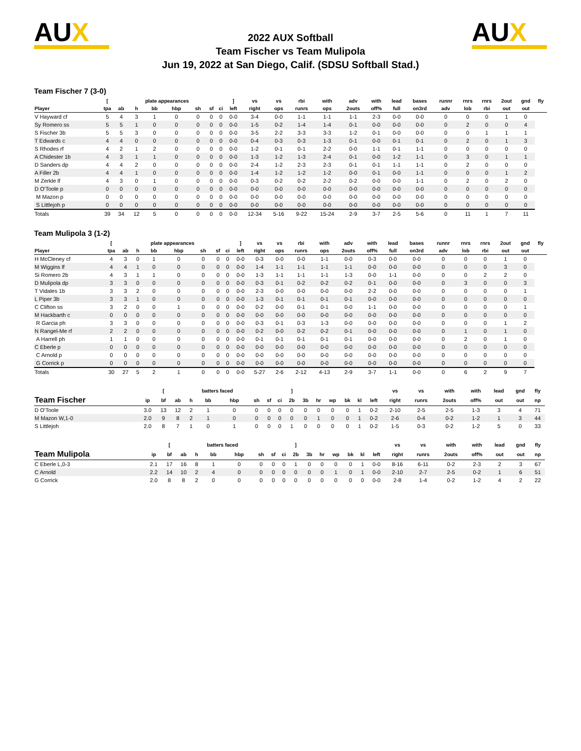AUX
2022 AUX Softball
Team Fischer vs Team Mulipola
Jun 19, 2022 at San Diego, Calif. (SDSU Softball Stad.)
AUX
Team Fischer 7 (3-0)
| | [ | | plate appearances | | | | | | ] | vs | vs | rbi | with | adv | with | lead | bases | runnr | rnrs | rnrs | 2out | gnd | fly |
| --- | --- | --- | --- | --- | --- | --- | --- | --- | --- | --- | --- | --- | --- | --- | --- | --- | --- | --- | --- | --- | --- | --- | --- |
| Player | tpa | ab | h | bb | hbp | sh | sf | ci | left | right | ops | runrs | ops | 2outs | off% | full | on3rd | adv | lob | rbi | out | out | |
| V Hayward cf | 5 | 4 | 3 | 1 | 0 | 0 | 0 | 0 | 0-0 | 3-4 | 0-0 | 1-1 | 1-1 | 1-1 | 2-3 | 0-0 | 0-0 | 0 | 0 | 0 | 1 | 0 | |
| Sy Romero ss | 5 | 5 | 1 | 0 | 0 | 0 | 0 | 0 | 0-0 | 1-5 | 0-2 | 1-4 | 1-4 | 0-1 | 0-0 | 0-0 | 0-0 | 0 | 2 | 0 | 0 | 4 | |
| S Fischer 3b | 5 | 5 | 3 | 0 | 0 | 0 | 0 | 0 | 0-0 | 3-5 | 2-2 | 3-3 | 3-3 | 1-2 | 0-1 | 0-0 | 0-0 | 0 | 0 | 1 | 1 | 1 | |
| T Edwards c | 4 | 4 | 0 | 0 | 0 | 0 | 0 | 0 | 0-0 | 0-4 | 0-3 | 0-3 | 1-3 | 0-1 | 0-0 | 0-1 | 0-1 | 0 | 2 | 0 | 1 | 3 | |
| S Rhodes rf | 4 | 2 | 1 | 2 | 0 | 0 | 0 | 0 | 0-0 | 1-2 | 0-1 | 0-1 | 2-2 | 0-0 | 1-1 | 0-1 | 1-1 | 0 | 0 | 0 | 0 | 0 | |
| A Chidester 1b | 4 | 3 | 1 | 1 | 0 | 0 | 0 | 0 | 0-0 | 1-3 | 1-2 | 1-3 | 2-4 | 0-1 | 0-0 | 1-2 | 1-1 | 0 | 3 | 0 | 1 | 1 | |
| D Sanders dp | 4 | 4 | 2 | 0 | 0 | 0 | 0 | 0 | 0-0 | 2-4 | 1-2 | 2-3 | 2-3 | 0-1 | 0-1 | 1-1 | 1-1 | 0 | 2 | 0 | 0 | 0 | |
| A Filler 2b | 4 | 4 | 1 | 0 | 0 | 0 | 0 | 0 | 0-0 | 1-4 | 1-2 | 1-2 | 1-2 | 0-0 | 0-1 | 0-0 | 1-1 | 0 | 0 | 0 | 1 | 2 | |
| M Zerkle lf | 4 | 3 | 0 | 1 | 0 | 0 | 0 | 0 | 0-0 | 0-3 | 0-2 | 0-2 | 2-2 | 0-2 | 0-0 | 0-0 | 1-1 | 0 | 2 | 0 | 2 | 0 | |
| D O'Toole p | 0 | 0 | 0 | 0 | 0 | 0 | 0 | 0 | 0-0 | 0-0 | 0-0 | 0-0 | 0-0 | 0-0 | 0-0 | 0-0 | 0-0 | 0 | 0 | 0 | 0 | 0 | |
| M Mazon p | 0 | 0 | 0 | 0 | 0 | 0 | 0 | 0 | 0-0 | 0-0 | 0-0 | 0-0 | 0-0 | 0-0 | 0-0 | 0-0 | 0-0 | 0 | 0 | 0 | 0 | 0 | |
| S Littlejoh p | 0 | 0 | 0 | 0 | 0 | 0 | 0 | 0 | 0-0 | 0-0 | 0-0 | 0-0 | 0-0 | 0-0 | 0-0 | 0-0 | 0-0 | 0 | 0 | 0 | 0 | 0 | |
| Totals | 39 | 34 | 12 | 5 | 0 | 0 | 0 | 0 | 0-0 | 12-34 | 5-16 | 9-22 | 15-24 | 2-9 | 3-7 | 2-5 | 5-6 | 0 | 11 | 1 | 7 | 11 | |
Team Mulipola 3 (1-2)
| | [ | | plate appearances | | | | | | ] | vs | vs | rbi | with | adv | with | lead | bases | runnr | rnrs | rnrs | 2out | gnd | fly |
| --- | --- | --- | --- | --- | --- | --- | --- | --- | --- | --- | --- | --- | --- | --- | --- | --- | --- | --- | --- | --- | --- | --- | --- |
| Player | tpa | ab | h | bb | hbp | sh | sf | ci | left | right | ops | runrs | ops | 2outs | off% | full | on3rd | adv | lob | rbi | out | out | |
| H McCleney cf | 4 | 3 | 0 | 1 | 0 | 0 | 0 | 0 | 0-0 | 0-3 | 0-0 | 0-0 | 1-1 | 0-0 | 0-3 | 0-0 | 0-0 | 0 | 0 | 0 | 1 | 0 | |
| M Wiggins lf | 4 | 4 | 1 | 0 | 0 | 0 | 0 | 0 | 0-0 | 1-4 | 1-1 | 1-1 | 1-1 | 1-1 | 0-0 | 0-0 | 0-0 | 0 | 0 | 0 | 3 | 0 | |
| Si Romero 2b | 4 | 3 | 1 | 1 | 0 | 0 | 0 | 0 | 0-0 | 1-3 | 1-1 | 1-1 | 1-1 | 1-3 | 0-0 | 1-1 | 0-0 | 0 | 0 | 2 | 2 | 0 | |
| D Mulipola dp | 3 | 3 | 0 | 0 | 0 | 0 | 0 | 0 | 0-0 | 0-3 | 0-1 | 0-2 | 0-2 | 0-2 | 0-1 | 0-0 | 0-0 | 0 | 3 | 0 | 0 | 3 | |
| T Vidales 1b | 3 | 3 | 2 | 0 | 0 | 0 | 0 | 0 | 0-0 | 2-3 | 0-0 | 0-0 | 0-0 | 0-0 | 2-2 | 0-0 | 0-0 | 0 | 0 | 0 | 0 | 1 | |
| L Piper 3b | 3 | 3 | 1 | 0 | 0 | 0 | 0 | 0 | 0-0 | 1-3 | 0-1 | 0-1 | 0-1 | 0-1 | 0-0 | 0-0 | 0-0 | 0 | 0 | 0 | 0 | 0 | |
| C Clifton ss | 3 | 2 | 0 | 0 | 1 | 0 | 0 | 0 | 0-0 | 0-2 | 0-0 | 0-1 | 0-1 | 0-0 | 1-1 | 0-0 | 0-0 | 0 | 0 | 0 | 0 | 1 | |
| M Hackbarth c | 0 | 0 | 0 | 0 | 0 | 0 | 0 | 0 | 0-0 | 0-0 | 0-0 | 0-0 | 0-0 | 0-0 | 0-0 | 0-0 | 0-0 | 0 | 0 | 0 | 0 | 0 | |
| R Garcia ph | 3 | 3 | 0 | 0 | 0 | 0 | 0 | 0 | 0-0 | 0-3 | 0-1 | 0-3 | 1-3 | 0-0 | 0-0 | 0-0 | 0-0 | 0 | 0 | 0 | 1 | 2 | |
| N Rangel-Me rf | 2 | 2 | 0 | 0 | 0 | 0 | 0 | 0 | 0-0 | 0-2 | 0-0 | 0-2 | 0-2 | 0-1 | 0-0 | 0-0 | 0-0 | 0 | 1 | 0 | 1 | 0 | |
| A Harrell ph | 1 | 1 | 0 | 0 | 0 | 0 | 0 | 0 | 0-0 | 0-1 | 0-1 | 0-1 | 0-1 | 0-1 | 0-0 | 0-0 | 0-0 | 0 | 2 | 0 | 1 | 0 | |
| C Eberle p | 0 | 0 | 0 | 0 | 0 | 0 | 0 | 0 | 0-0 | 0-0 | 0-0 | 0-0 | 0-0 | 0-0 | 0-0 | 0-0 | 0-0 | 0 | 0 | 0 | 0 | 0 | |
| C Arnold p | 0 | 0 | 0 | 0 | 0 | 0 | 0 | 0 | 0-0 | 0-0 | 0-0 | 0-0 | 0-0 | 0-0 | 0-0 | 0-0 | 0-0 | 0 | 0 | 0 | 0 | 0 | |
| G Corrick p | 0 | 0 | 0 | 0 | 0 | 0 | 0 | 0 | 0-0 | 0-0 | 0-0 | 0-0 | 0-0 | 0-0 | 0-0 | 0-0 | 0-0 | 0 | 0 | 0 | 0 | 0 | |
| Totals | 30 | 27 | 5 | 2 | 1 | 0 | 0 | 0 | 0-0 | 5-27 | 2-6 | 2-12 | 4-13 | 2-9 | 3-7 | 1-1 | 0-0 | 0 | 6 | 2 | 9 | 7 | |
| | | [ | | batters faced | | | | | | ] | | | | | | | vs | vs | with | with | lead | gnd | fly | |
| --- | --- | --- | --- | --- | --- | --- | --- | --- | --- | --- | --- | --- | --- | --- | --- | --- | --- | --- | --- | --- | --- | --- | --- | --- |
| Team Fischer | ip | bf | ab | h | bb | hbp | sh | sf | ci | 2b | 3b | hr | wp | bk | kl | left | right | runrs | 2outs | off% | out | out | np | |
| D O'Toole | 3.0 | 13 | 12 | 2 | 1 | 0 | 0 | 0 | 0 | 0 | 0 | 0 | 0 | 0 | 1 | 0-2 | 2-10 | 2-5 | 2-5 | 1-3 | 3 | 4 | 71 | |
| M Mazon W,1-0 | 2.0 | 9 | 8 | 2 | 1 | 0 | 0 | 0 | 0 | 0 | 0 | 1 | 0 | 0 | 1 | 0-2 | 2-6 | 0-4 | 0-2 | 1-2 | 1 | 3 | 44 | |
| S Littlejoh | 2.0 | 8 | 7 | 1 | 0 | 1 | 0 | 0 | 0 | 1 | 0 | 0 | 0 | 0 | 1 | 0-2 | 1-5 | 0-3 | 0-2 | 1-2 | 5 | 0 | 33 | |
| | | [ | | batters faced | | | | | | ] | | | | | | | vs | vs | with | with | lead | gnd | fly | |
| --- | --- | --- | --- | --- | --- | --- | --- | --- | --- | --- | --- | --- | --- | --- | --- | --- | --- | --- | --- | --- | --- | --- | --- | --- |
| Team Mulipola | ip | bf | ab | h | bb | hbp | sh | sf | ci | 2b | 3b | hr | wp | bk | kl | left | right | runrs | 2outs | off% | out | out | np | |
| C Eberle L,0-3 | 2.1 | 17 | 16 | 8 | 1 | 0 | 0 | 0 | 0 | 1 | 0 | 0 | 0 | 0 | 1 | 0-0 | 8-16 | 6-11 | 0-2 | 2-3 | 2 | 3 | 67 | |
| C Arnold | 2.2 | 14 | 10 | 2 | 4 | 0 | 0 | 0 | 0 | 0 | 0 | 0 | 1 | 0 | 1 | 0-0 | 2-10 | 2-7 | 2-5 | 0-2 | 1 | 6 | 51 | |
| G Corrick | 2.0 | 8 | 8 | 2 | 0 | 0 | 0 | 0 | 0 | 0 | 0 | 0 | 0 | 0 | 0 | 0-0 | 2-8 | 1-4 | 0-2 | 1-2 | 4 | 2 | 22 | |